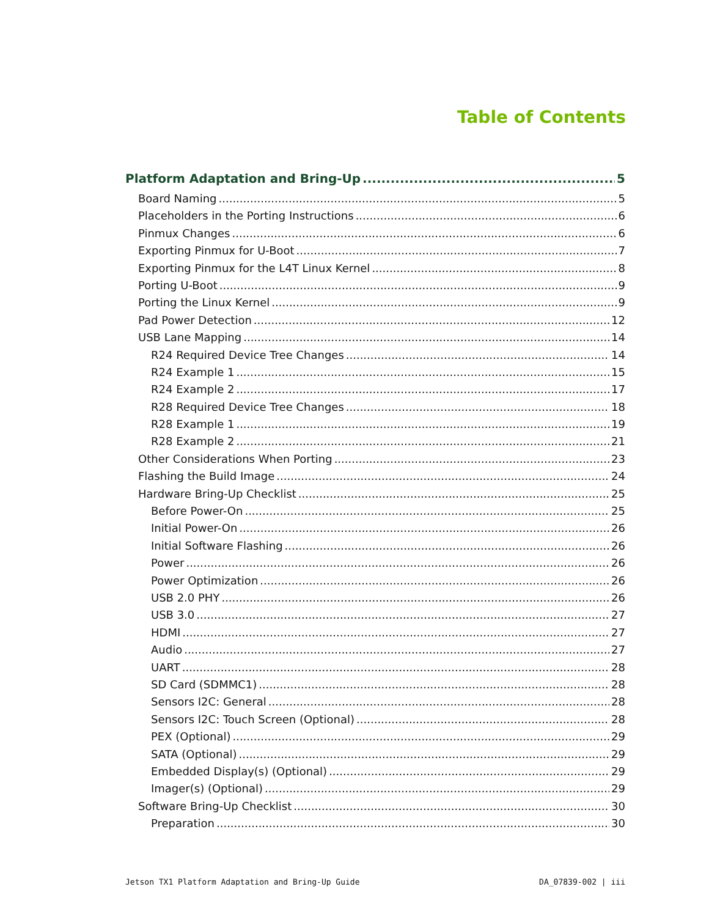Table of Contents
Platform Adaptation and Bring-Up 5
Board Naming 5
Placeholders in the Porting Instructions 6
Pinmux Changes 6
Exporting Pinmux for U-Boot 7
Exporting Pinmux for the L4T Linux Kernel 8
Porting U-Boot 9
Porting the Linux Kernel 9
Pad Power Detection 12
USB Lane Mapping 14
R24 Required Device Tree Changes 14
R24 Example 1 15
R24 Example 2 17
R28 Required Device Tree Changes 18
R28 Example 1 19
R28 Example 2 21
Other Considerations When Porting 23
Flashing the Build Image 24
Hardware Bring-Up Checklist 25
Before Power-On 25
Initial Power-On 26
Initial Software Flashing 26
Power 26
Power Optimization 26
USB 2.0 PHY 26
USB 3.0 27
HDMI 27
Audio 27
UART 28
SD Card (SDMMC1) 28
Sensors I2C: General 28
Sensors I2C: Touch Screen (Optional) 28
PEX (Optional) 29
SATA (Optional) 29
Embedded Display(s) (Optional) 29
Imager(s) (Optional) 29
Software Bring-Up Checklist 30
Preparation 30
Jetson TX1 Platform Adaptation and Bring-Up Guide
DA_07839-002 | iii